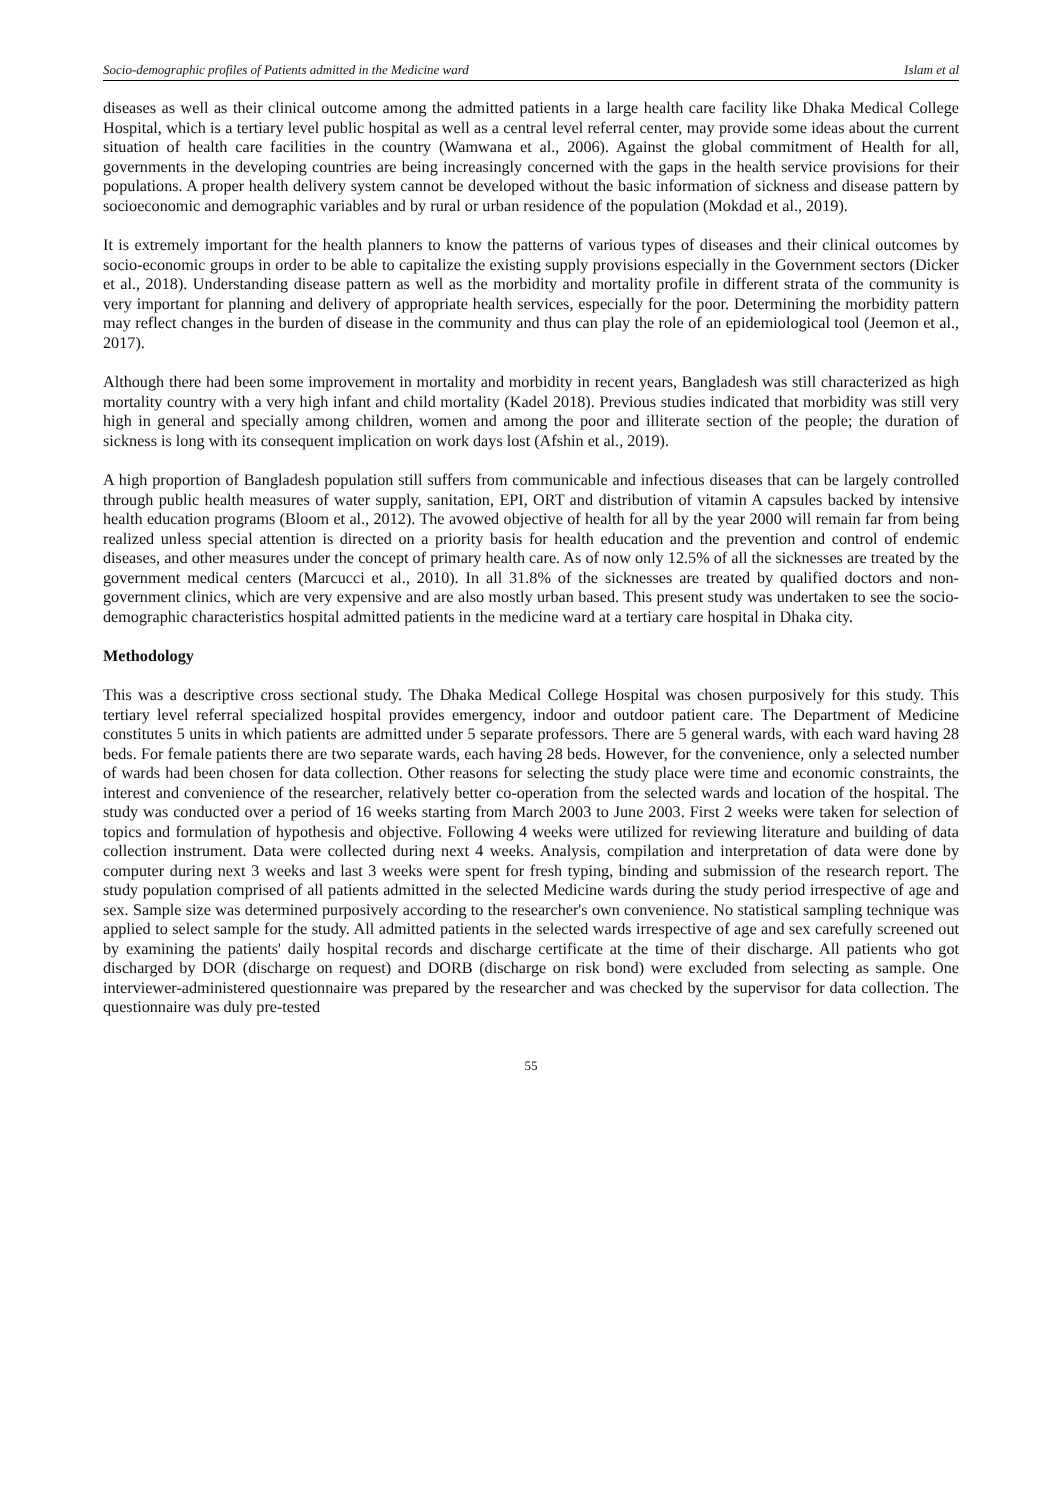Socio-demographic profiles of Patients admitted in the Medicine ward Islam et al
diseases as well as their clinical outcome among the admitted patients in a large health care facility like Dhaka Medical College Hospital, which is a tertiary level public hospital as well as a central level referral center, may provide some ideas about the current situation of health care facilities in the country (Wamwana et al., 2006). Against the global commitment of Health for all, governments in the developing countries are being increasingly concerned with the gaps in the health service provisions for their populations. A proper health delivery system cannot be developed without the basic information of sickness and disease pattern by socioeconomic and demographic variables and by rural or urban residence of the population (Mokdad et al., 2019).
It is extremely important for the health planners to know the patterns of various types of diseases and their clinical outcomes by socio-economic groups in order to be able to capitalize the existing supply provisions especially in the Government sectors (Dicker et al., 2018). Understanding disease pattern as well as the morbidity and mortality profile in different strata of the community is very important for planning and delivery of appropriate health services, especially for the poor. Determining the morbidity pattern may reflect changes in the burden of disease in the community and thus can play the role of an epidemiological tool (Jeemon et al., 2017).
Although there had been some improvement in mortality and morbidity in recent years, Bangladesh was still characterized as high mortality country with a very high infant and child mortality (Kadel 2018). Previous studies indicated that morbidity was still very high in general and specially among children, women and among the poor and illiterate section of the people; the duration of sickness is long with its consequent implication on work days lost (Afshin et al., 2019).
A high proportion of Bangladesh population still suffers from communicable and infectious diseases that can be largely controlled through public health measures of water supply, sanitation, EPI, ORT and distribution of vitamin A capsules backed by intensive health education programs (Bloom et al., 2012). The avowed objective of health for all by the year 2000 will remain far from being realized unless special attention is directed on a priority basis for health education and the prevention and control of endemic diseases, and other measures under the concept of primary health care. As of now only 12.5% of all the sicknesses are treated by the government medical centers (Marcucci et al., 2010). In all 31.8% of the sicknesses are treated by qualified doctors and non-government clinics, which are very expensive and are also mostly urban based. This present study was undertaken to see the socio-demographic characteristics hospital admitted patients in the medicine ward at a tertiary care hospital in Dhaka city.
Methodology
This was a descriptive cross sectional study. The Dhaka Medical College Hospital was chosen purposively for this study. This tertiary level referral specialized hospital provides emergency, indoor and outdoor patient care. The Department of Medicine constitutes 5 units in which patients are admitted under 5 separate professors. There are 5 general wards, with each ward having 28 beds. For female patients there are two separate wards, each having 28 beds. However, for the convenience, only a selected number of wards had been chosen for data collection. Other reasons for selecting the study place were time and economic constraints, the interest and convenience of the researcher, relatively better co-operation from the selected wards and location of the hospital. The study was conducted over a period of 16 weeks starting from March 2003 to June 2003. First 2 weeks were taken for selection of topics and formulation of hypothesis and objective. Following 4 weeks were utilized for reviewing literature and building of data collection instrument. Data were collected during next 4 weeks. Analysis, compilation and interpretation of data were done by computer during next 3 weeks and last 3 weeks were spent for fresh typing, binding and submission of the research report. The study population comprised of all patients admitted in the selected Medicine wards during the study period irrespective of age and sex. Sample size was determined purposively according to the researcher's own convenience. No statistical sampling technique was applied to select sample for the study. All admitted patients in the selected wards irrespective of age and sex carefully screened out by examining the patients' daily hospital records and discharge certificate at the time of their discharge. All patients who got discharged by DOR (discharge on request) and DORB (discharge on risk bond) were excluded from selecting as sample. One interviewer-administered questionnaire was prepared by the researcher and was checked by the supervisor for data collection. The questionnaire was duly pre-tested
55